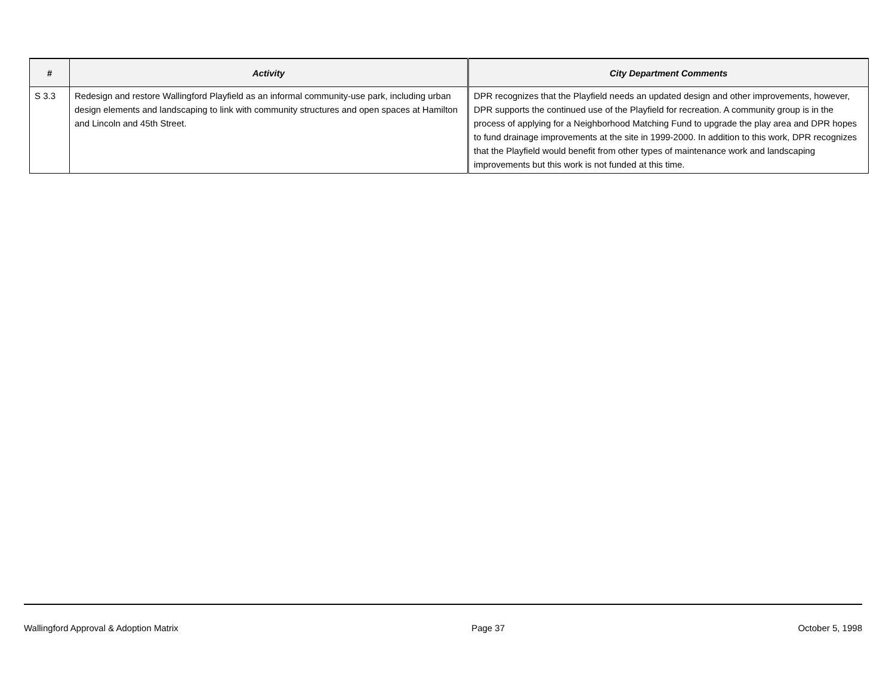| # | Activity | City Department Comments |
| --- | --- | --- |
| S 3.3 | Redesign and restore Wallingford Playfield as an informal community-use park, including urban design elements and landscaping to link with community structures and open spaces at Hamilton and Lincoln and 45th Street. | DPR recognizes that the Playfield needs an updated design and other improvements, however, DPR supports the continued use of the Playfield for recreation. A community group is in the process of applying for a Neighborhood Matching Fund to upgrade the play area and DPR hopes to fund drainage improvements at the site in 1999-2000. In addition to this work, DPR recognizes that the Playfield would benefit from other types of maintenance work and landscaping improvements but this work is not funded at this time. |
Wallingford Approval & Adoption Matrix Page 37 October 5, 1998